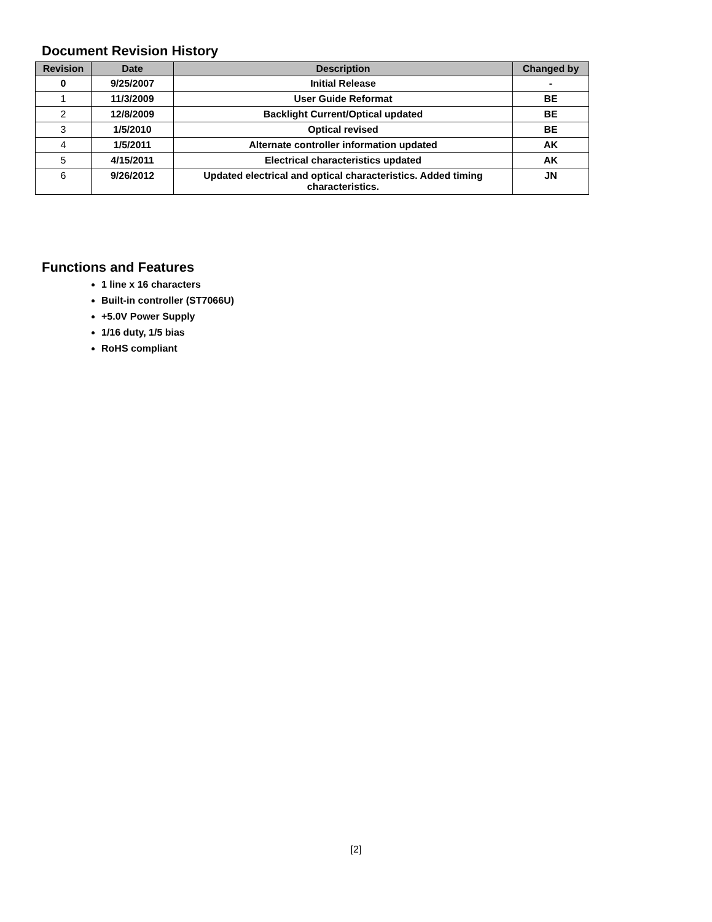Document Revision History
| Revision | Date | Description | Changed by |
| --- | --- | --- | --- |
| 0 | 9/25/2007 | Initial Release | - |
| 1 | 11/3/2009 | User Guide Reformat | BE |
| 2 | 12/8/2009 | Backlight Current/Optical updated | BE |
| 3 | 1/5/2010 | Optical revised | BE |
| 4 | 1/5/2011 | Alternate controller information updated | AK |
| 5 | 4/15/2011 | Electrical characteristics updated | AK |
| 6 | 9/26/2012 | Updated electrical and optical characteristics. Added timing characteristics. | JN |
Functions and Features
1 line x 16 characters
Built-in controller (ST7066U)
+5.0V Power Supply
1/16 duty, 1/5 bias
RoHS compliant
[2]